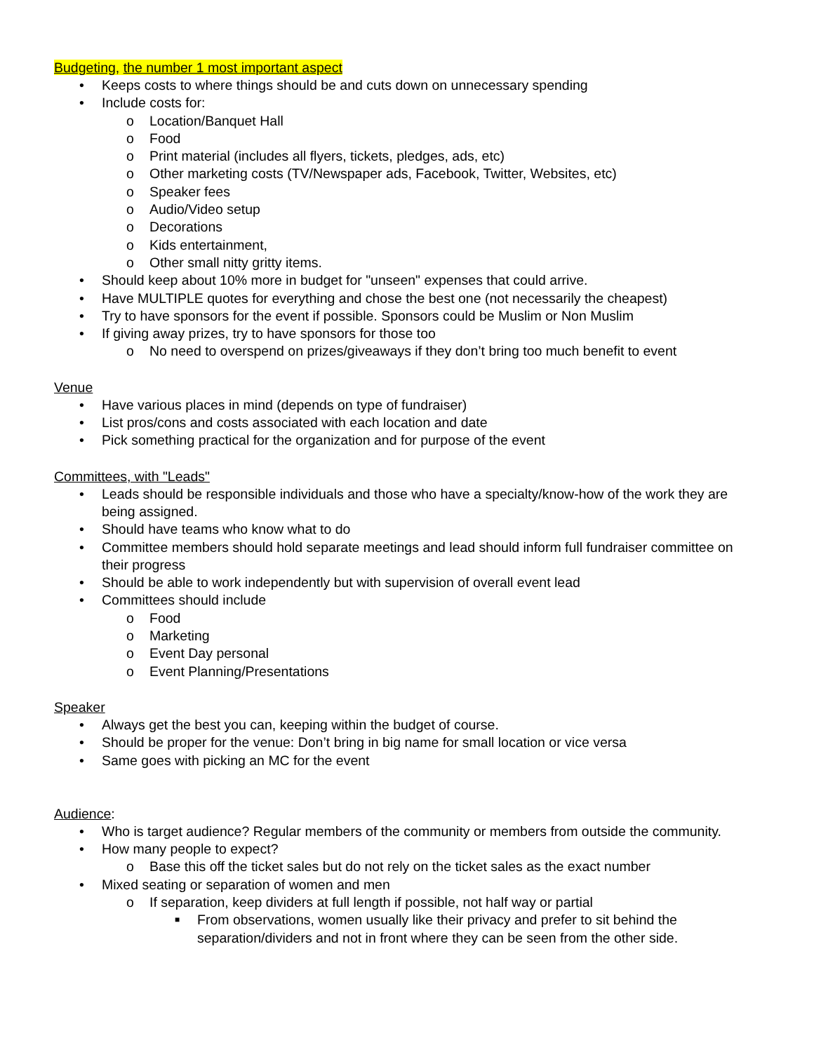Budgeting, the number 1 most important aspect
• Keeps costs to where things should be and cuts down on unnecessary spending
• Include costs for:
o Location/Banquet Hall
o Food
o Print material (includes all flyers, tickets, pledges, ads, etc)
o Other marketing costs (TV/Newspaper ads, Facebook, Twitter, Websites, etc)
o Speaker fees
o Audio/Video setup
o Decorations
o Kids entertainment,
o Other small nitty gritty items.
• Should keep about 10% more in budget for "unseen" expenses that could arrive.
• Have MULTIPLE quotes for everything and chose the best one (not necessarily the cheapest)
• Try to have sponsors for the event if possible. Sponsors could be Muslim or Non Muslim
• If giving away prizes, try to have sponsors for those too
o No need to overspend on prizes/giveaways if they don’t bring too much benefit to event
Venue
• Have various places in mind (depends on type of fundraiser)
• List pros/cons and costs associated with each location and date
• Pick something practical for the organization and for purpose of the event
Committees, with "Leads"
• Leads should be responsible individuals and those who have a specialty/know-how of the work they are being assigned.
• Should have teams who know what to do
• Committee members should hold separate meetings and lead should inform full fundraiser committee on their progress
• Should be able to work independently but with supervision of overall event lead
• Committees should include
o Food
o Marketing
o Event Day personal
o Event Planning/Presentations
Speaker
• Always get the best you can, keeping within the budget of course.
• Should be proper for the venue: Don’t bring in big name for small location or vice versa
• Same goes with picking an MC for the event
Audience:
• Who is target audience? Regular members of the community or members from outside the community.
• How many people to expect?
o Base this off the ticket sales but do not rely on the ticket sales as the exact number
• Mixed seating or separation of women and men
o If separation, keep dividers at full length if possible, not half way or partial
■ From observations, women usually like their privacy and prefer to sit behind the separation/dividers and not in front where they can be seen from the other side.